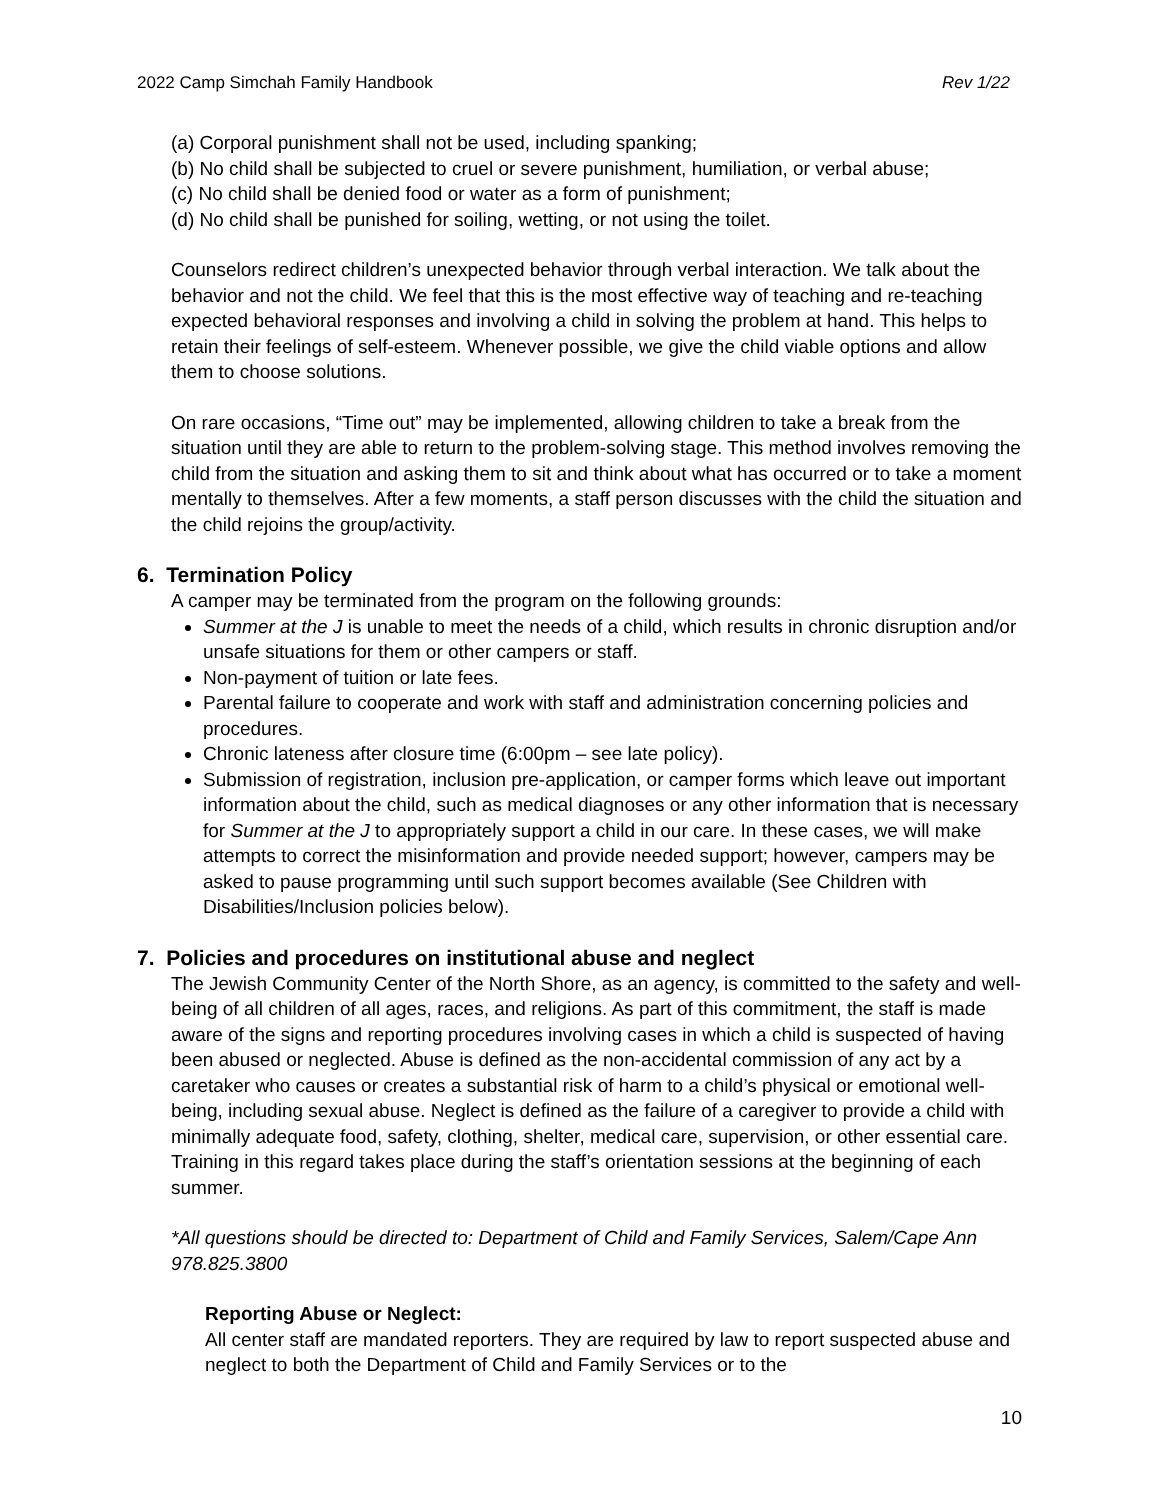2022 Camp Simchah Family Handbook Rev 1/22
(a) Corporal punishment shall not be used, including spanking;
(b) No child shall be subjected to cruel or severe punishment, humiliation, or verbal abuse;
(c) No child shall be denied food or water as a form of punishment;
(d) No child shall be punished for soiling, wetting, or not using the toilet.
Counselors redirect children’s unexpected behavior through verbal interaction. We talk about the behavior and not the child. We feel that this is the most effective way of teaching and re-teaching expected behavioral responses and involving a child in solving the problem at hand. This helps to retain their feelings of self-esteem. Whenever possible, we give the child viable options and allow them to choose solutions.
On rare occasions, “Time out” may be implemented, allowing children to take a break from the situation until they are able to return to the problem-solving stage. This method involves removing the child from the situation and asking them to sit and think about what has occurred or to take a moment mentally to themselves. After a few moments, a staff person discusses with the child the situation and the child rejoins the group/activity.
6. Termination Policy
A camper may be terminated from the program on the following grounds:
Summer at the J is unable to meet the needs of a child, which results in chronic disruption and/or unsafe situations for them or other campers or staff.
Non-payment of tuition or late fees.
Parental failure to cooperate and work with staff and administration concerning policies and procedures.
Chronic lateness after closure time (6:00pm – see late policy).
Submission of registration, inclusion pre-application, or camper forms which leave out important information about the child, such as medical diagnoses or any other information that is necessary for Summer at the J to appropriately support a child in our care. In these cases, we will make attempts to correct the misinformation and provide needed support; however, campers may be asked to pause programming until such support becomes available (See Children with Disabilities/Inclusion policies below).
7. Policies and procedures on institutional abuse and neglect
The Jewish Community Center of the North Shore, as an agency, is committed to the safety and well-being of all children of all ages, races, and religions. As part of this commitment, the staff is made aware of the signs and reporting procedures involving cases in which a child is suspected of having been abused or neglected. Abuse is defined as the non-accidental commission of any act by a caretaker who causes or creates a substantial risk of harm to a child’s physical or emotional well-being, including sexual abuse. Neglect is defined as the failure of a caregiver to provide a child with minimally adequate food, safety, clothing, shelter, medical care, supervision, or other essential care. Training in this regard takes place during the staff’s orientation sessions at the beginning of each summer.
*All questions should be directed to: Department of Child and Family Services, Salem/Cape Ann 978.825.3800
Reporting Abuse or Neglect:
All center staff are mandated reporters. They are required by law to report suspected abuse and neglect to both the Department of Child and Family Services or to the
10